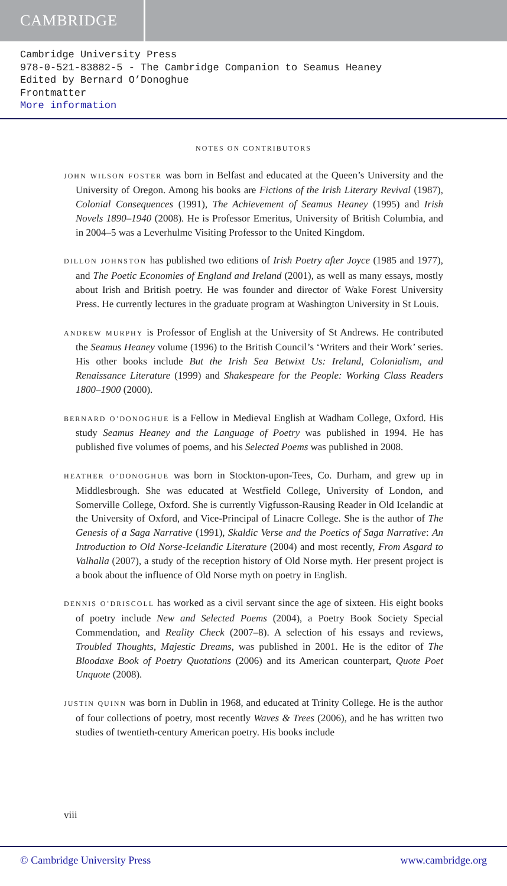CAMBRIDGE
Cambridge University Press
978-0-521-83882-5 - The Cambridge Companion to Seamus Heaney
Edited by Bernard O’Donoghue
Frontmatter
More information
NOTES ON CONTRIBUTORS
JOHN WILSON FOSTER was born in Belfast and educated at the Queen’s University and the University of Oregon. Among his books are Fictions of the Irish Literary Revival (1987), Colonial Consequences (1991), The Achievement of Seamus Heaney (1995) and Irish Novels 1890–1940 (2008). He is Professor Emeritus, University of British Columbia, and in 2004–5 was a Leverhulme Visiting Professor to the United Kingdom.
DILLON JOHNSTON has published two editions of Irish Poetry after Joyce (1985 and 1977), and The Poetic Economies of England and Ireland (2001), as well as many essays, mostly about Irish and British poetry. He was founder and director of Wake Forest University Press. He currently lectures in the graduate program at Washington University in St Louis.
ANDREW MURPHY is Professor of English at the University of St Andrews. He contributed the Seamus Heaney volume (1996) to the British Council’s ‘Writers and their Work’ series. His other books include But the Irish Sea Betwixt Us: Ireland, Colonialism, and Renaissance Literature (1999) and Shakespeare for the People: Working Class Readers 1800–1900 (2000).
BERNARD O’DONOGHUE is a Fellow in Medieval English at Wadham College, Oxford. His study Seamus Heaney and the Language of Poetry was published in 1994. He has published five volumes of poems, and his Selected Poems was published in 2008.
HEATHER O’DONOGHUE was born in Stockton-upon-Tees, Co. Durham, and grew up in Middlesbrough. She was educated at Westfield College, University of London, and Somerville College, Oxford. She is currently Vigfusson-Rausing Reader in Old Icelandic at the University of Oxford, and Vice-Principal of Linacre College. She is the author of The Genesis of a Saga Narrative (1991), Skaldic Verse and the Poetics of Saga Narrative: An Introduction to Old Norse-Icelandic Literature (2004) and most recently, From Asgard to Valhalla (2007), a study of the reception history of Old Norse myth. Her present project is a book about the influence of Old Norse myth on poetry in English.
DENNIS O’DRISCOLL has worked as a civil servant since the age of sixteen. His eight books of poetry include New and Selected Poems (2004), a Poetry Book Society Special Commendation, and Reality Check (2007–8). A selection of his essays and reviews, Troubled Thoughts, Majestic Dreams, was published in 2001. He is the editor of The Bloodaxe Book of Poetry Quotations (2006) and its American counterpart, Quote Poet Unquote (2008).
JUSTIN QUINN was born in Dublin in 1968, and educated at Trinity College. He is the author of four collections of poetry, most recently Waves & Trees (2006), and he has written two studies of twentieth-century American poetry. His books include
viii
© Cambridge University Press www.cambridge.org